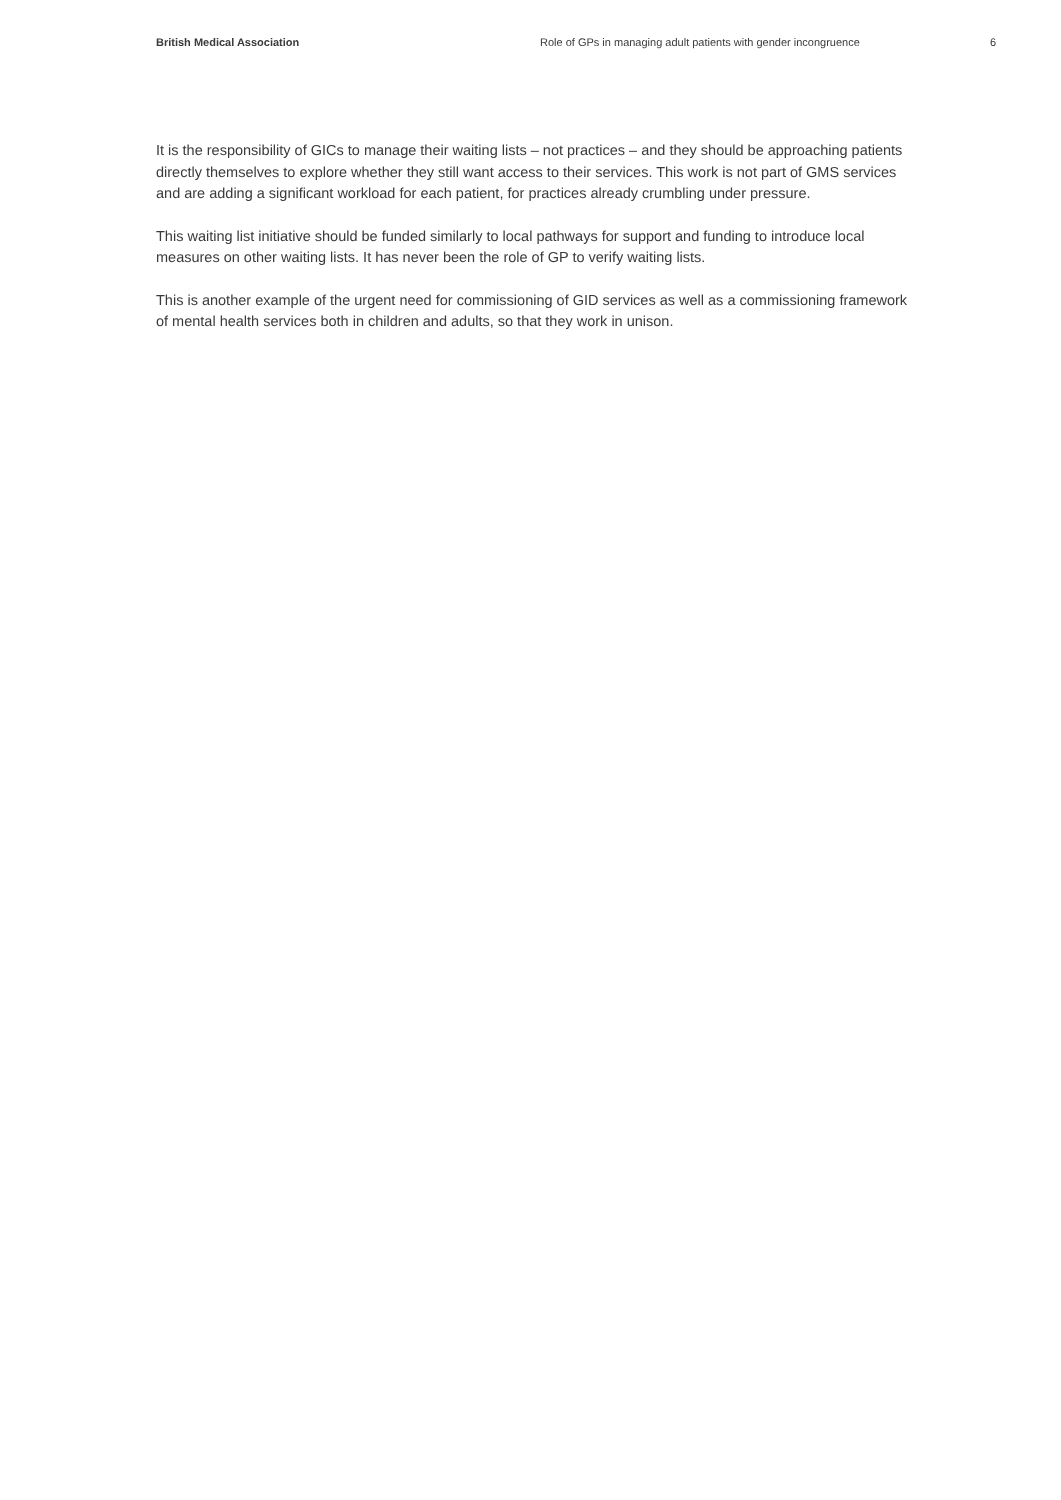British Medical Association Role of GPs in managing adult patients with gender incongruence 6
It is the responsibility of GICs to manage their waiting lists – not practices – and they should be approaching patients directly themselves to explore whether they still want access to their services. This work is not part of GMS services and are adding a significant workload for each patient, for practices already crumbling under pressure.
This waiting list initiative should be funded similarly to local pathways for support and funding to introduce local measures on other waiting lists. It has never been the role of GP to verify waiting lists.
This is another example of the urgent need for commissioning of GID services as well as a commissioning framework of mental health services both in children and adults, so that they work in unison.